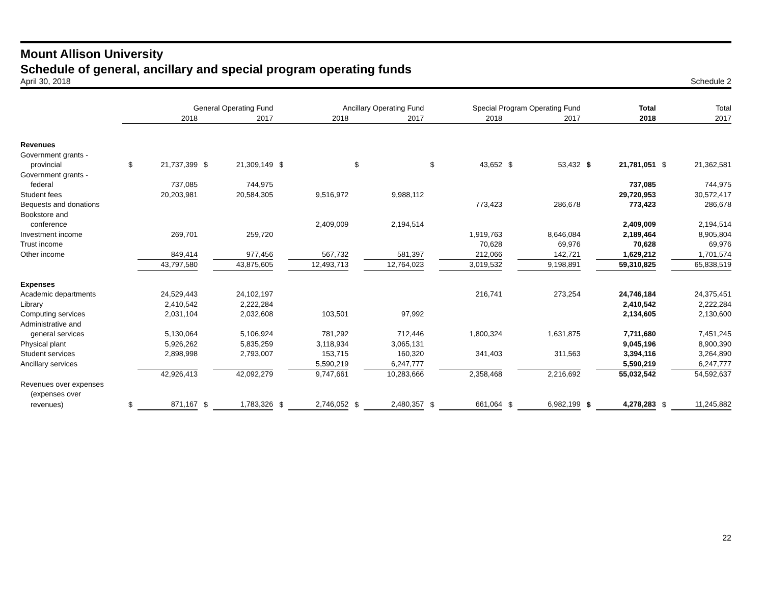Mount Allison University
Schedule of general, ancillary and special program operating funds
April 30, 2018 Schedule 2
| | General Operating Fund | | | | Ancillary Operating Fund | | | | Special Program Operating Fund | | | | Total | | Total | |
| --- | --- | --- | --- | --- | --- | --- | --- | --- | --- | --- | --- | --- | --- | --- | --- | --- |
| | 2018 | | 2017 | | 2018 | | 2017 | | 2018 | | 2017 | | 2018 | | 2017 | |
| Revenues | | | | | | | | | | | | | | | | |
| Government grants - | | | | | | | | | | | | | | | | |
| provincial | $ | 21,737,399 | $ | 21,309,149 | $ | | $ | | $ | 43,652 | $ | 53,432 | $ | 21,781,051 | $ | 21,362,581 |
| Government grants - | | | | | | | | | | | | | | | | |
| federal | | 737,085 | | 744,975 | | | | | | | | | | 737,085 | | 744,975 |
| Student fees | | 20,203,981 | | 20,584,305 | | 9,516,972 | | 9,988,112 | | | | | | 29,720,953 | | 30,572,417 |
| Bequests and donations | | | | | | | | | | 773,423 | | 286,678 | | 773,423 | | 286,678 |
| Bookstore and | | | | | | | | | | | | | | | | |
| conference | | | | | | 2,409,009 | | 2,194,514 | | | | | | 2,409,009 | | 2,194,514 |
| Investment income | | 269,701 | | 259,720 | | | | | | 1,919,763 | | 8,646,084 | | 2,189,464 | | 8,905,804 |
| Trust income | | | | | | | | | | 70,628 | | 69,976 | | 70,628 | | 69,976 |
| Other income | | 849,414 | | 977,456 | | 567,732 | | 581,397 | | 212,066 | | 142,721 | | 1,629,212 | | 1,701,574 |
| | | 43,797,580 | | 43,875,605 | | 12,493,713 | | 12,764,023 | | 3,019,532 | | 9,198,891 | | 59,310,825 | | 65,838,519 |
| Expenses | | | | | | | | | | | | | | | | |
| Academic departments | | 24,529,443 | | 24,102,197 | | | | | | 216,741 | | 273,254 | | 24,746,184 | | 24,375,451 |
| Library | | 2,410,542 | | 2,222,284 | | | | | | | | | | 2,410,542 | | 2,222,284 |
| Computing services | | 2,031,104 | | 2,032,608 | | 103,501 | | 97,992 | | | | | | 2,134,605 | | 2,130,600 |
| Administrative and | | | | | | | | | | | | | | | | |
| general services | | 5,130,064 | | 5,106,924 | | 781,292 | | 712,446 | | 1,800,324 | | 1,631,875 | | 7,711,680 | | 7,451,245 |
| Physical plant | | 5,926,262 | | 5,835,259 | | 3,118,934 | | 3,065,131 | | | | | | 9,045,196 | | 8,900,390 |
| Student services | | 2,898,998 | | 2,793,007 | | 153,715 | | 160,320 | | 341,403 | | 311,563 | | 3,394,116 | | 3,264,890 |
| Ancillary services | | | | | | 5,590,219 | | 6,247,777 | | | | | | 5,590,219 | | 6,247,777 |
| | | 42,926,413 | | 42,092,279 | | 9,747,661 | | 10,283,666 | | 2,358,468 | | 2,216,692 | | 55,032,542 | | 54,592,637 |
| Revenues over expenses | | | | | | | | | | | | | | | | |
| (expenses over | | | | | | | | | | | | | | | | |
| revenues) | $ | 871,167 | $ | 1,783,326 | $ | 2,746,052 | $ | 2,480,357 | $ | 661,064 | $ | 6,982,199 | $ | 4,278,283 | $ | 11,245,882 |
22